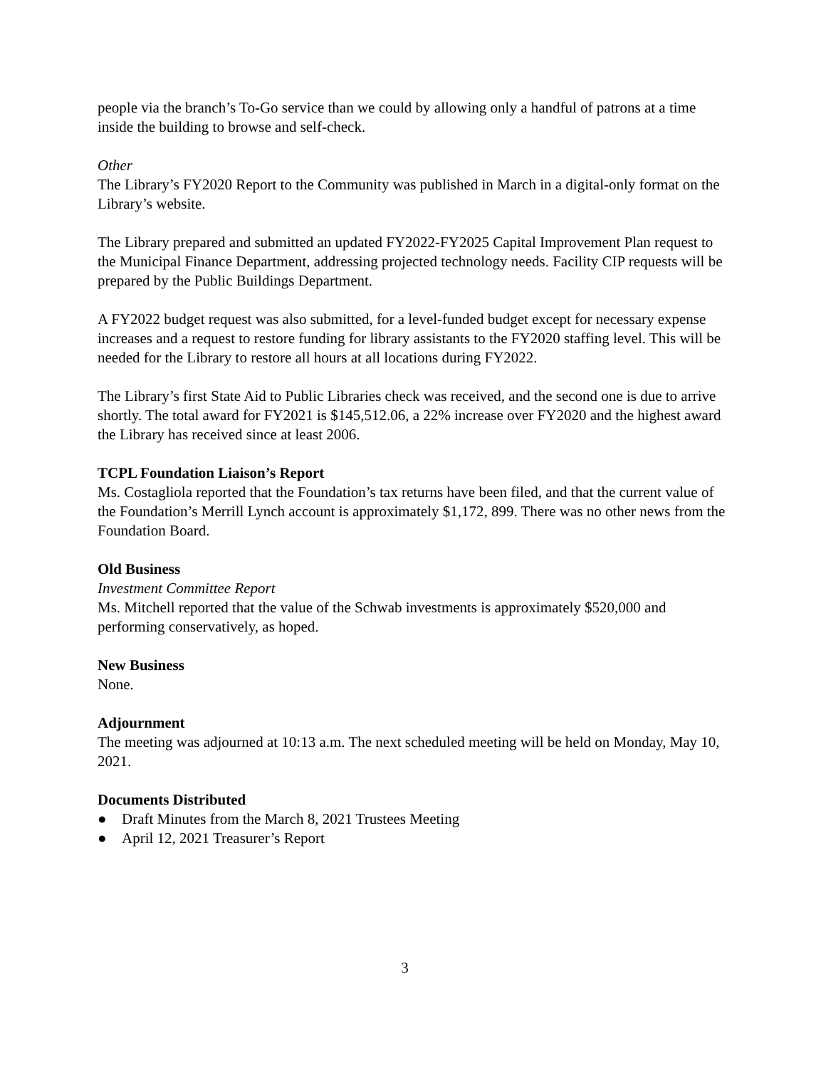people via the branch’s To-Go service than we could by allowing only a handful of patrons at a time inside the building to browse and self-check.
Other
The Library’s FY2020 Report to the Community was published in March in a digital-only format on the Library’s website.
The Library prepared and submitted an updated FY2022-FY2025 Capital Improvement Plan request to the Municipal Finance Department, addressing projected technology needs. Facility CIP requests will be prepared by the Public Buildings Department.
A FY2022 budget request was also submitted, for a level-funded budget except for necessary expense increases and a request to restore funding for library assistants to the FY2020 staffing level. This will be needed for the Library to restore all hours at all locations during FY2022.
The Library’s first State Aid to Public Libraries check was received, and the second one is due to arrive shortly. The total award for FY2021 is $145,512.06, a 22% increase over FY2020 and the highest award the Library has received since at least 2006.
TCPL Foundation Liaison’s Report
Ms. Costagliola reported that the Foundation’s tax returns have been filed, and that the current value of the Foundation’s Merrill Lynch account is approximately $1,172, 899. There was no other news from the Foundation Board.
Old Business
Investment Committee Report
Ms. Mitchell reported that the value of the Schwab investments is approximately $520,000 and performing conservatively, as hoped.
New Business
None.
Adjournment
The meeting was adjourned at 10:13 a.m. The next scheduled meeting will be held on Monday, May 10, 2021.
Documents Distributed
● Draft Minutes from the March 8, 2021 Trustees Meeting
● April 12, 2021 Treasurer’s Report
3